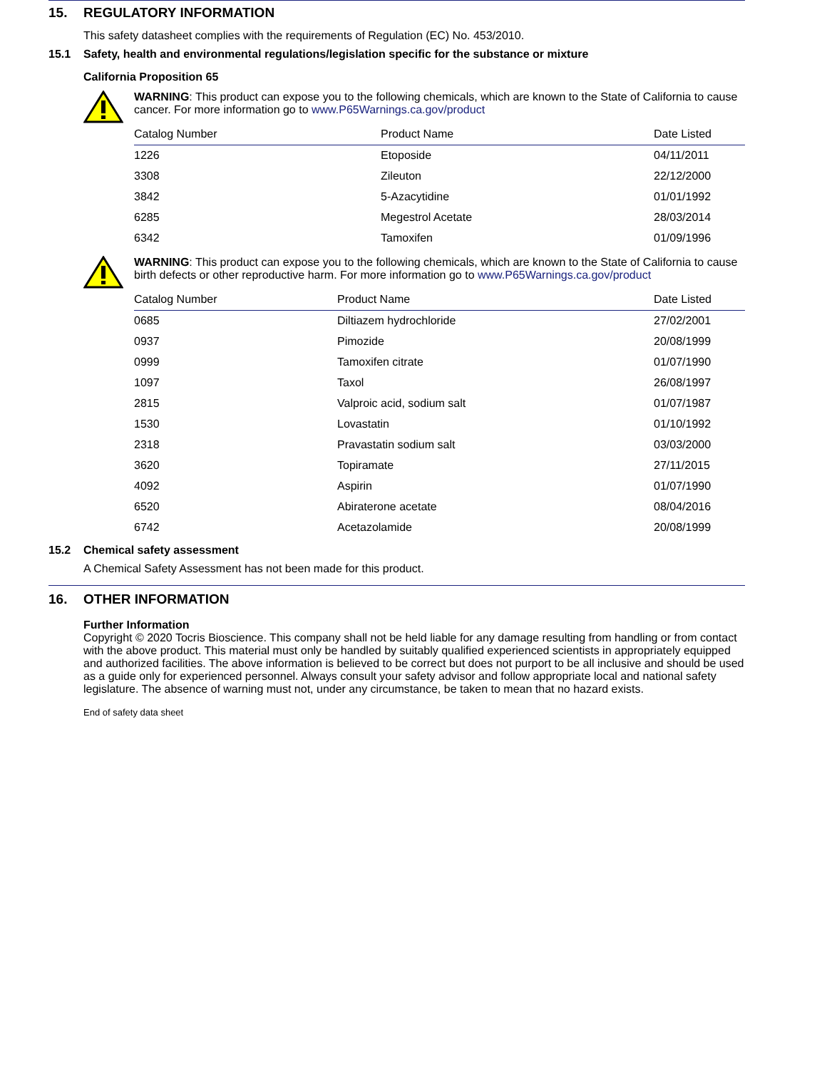15. REGULATORY INFORMATION
This safety datasheet complies with the requirements of Regulation (EC) No. 453/2010.
15.1 Safety, health and environmental regulations/legislation specific for the substance or mixture
California Proposition 65
WARNING: This product can expose you to the following chemicals, which are known to the State of California to cause cancer. For more information go to www.P65Warnings.ca.gov/product
| Catalog Number | Product Name | Date Listed |
| --- | --- | --- |
| 1226 | Etoposide | 04/11/2011 |
| 3308 | Zileuton | 22/12/2000 |
| 3842 | 5-Azacytidine | 01/01/1992 |
| 6285 | Megestrol Acetate | 28/03/2014 |
| 6342 | Tamoxifen | 01/09/1996 |
WARNING: This product can expose you to the following chemicals, which are known to the State of California to cause birth defects or other reproductive harm. For more information go to www.P65Warnings.ca.gov/product
| Catalog Number | Product Name | Date Listed |
| --- | --- | --- |
| 0685 | Diltiazem hydrochloride | 27/02/2001 |
| 0937 | Pimozide | 20/08/1999 |
| 0999 | Tamoxifen citrate | 01/07/1990 |
| 1097 | Taxol | 26/08/1997 |
| 2815 | Valproic acid, sodium salt | 01/07/1987 |
| 1530 | Lovastatin | 01/10/1992 |
| 2318 | Pravastatin sodium salt | 03/03/2000 |
| 3620 | Topiramate | 27/11/2015 |
| 4092 | Aspirin | 01/07/1990 |
| 6520 | Abiraterone acetate | 08/04/2016 |
| 6742 | Acetazolamide | 20/08/1999 |
15.2 Chemical safety assessment
A Chemical Safety Assessment has not been made for this product.
16. OTHER INFORMATION
Further Information
Copyright © 2020 Tocris Bioscience. This company shall not be held liable for any damage resulting from handling or from contact with the above product. This material must only be handled by suitably qualified experienced scientists in appropriately equipped and authorized facilities. The above information is believed to be correct but does not purport to be all inclusive and should be used as a guide only for experienced personnel. Always consult your safety advisor and follow appropriate local and national safety legislature. The absence of warning must not, under any circumstance, be taken to mean that no hazard exists.
End of safety data sheet